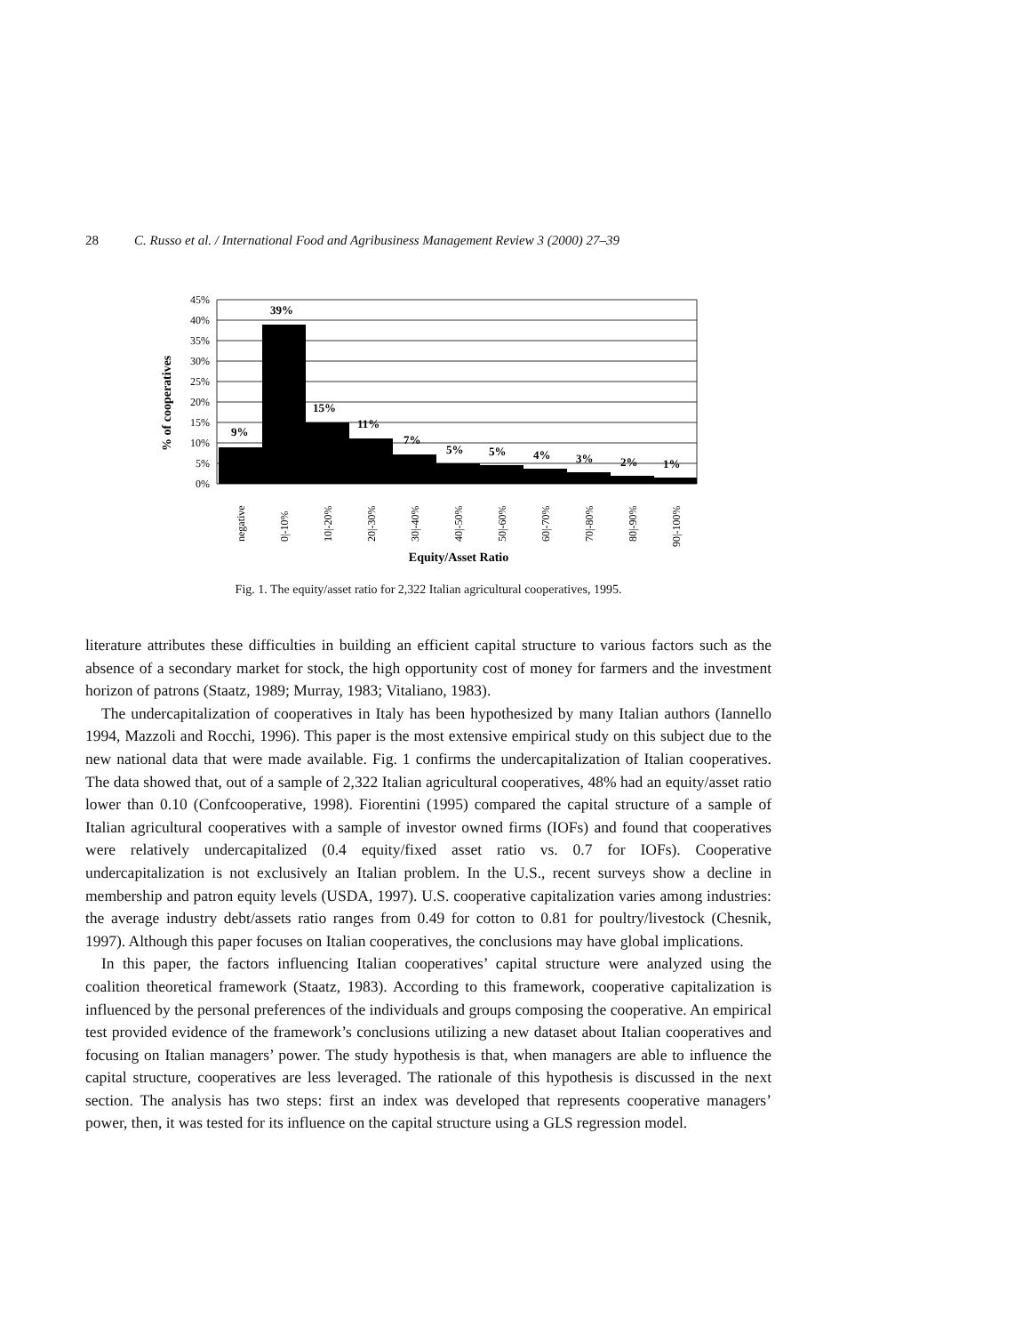28 C. Russo et al. / International Food and Agribusiness Management Review 3 (2000) 27–39
45%
40%
35%
30%
25%
20%
15%
10%
5%
0%
9%
39%
15%
11%
7%
5%
5%
4%
3%
2%
1%
negative
0|-10%
10|-20%
20|-30%
30|-40%
40|-50%
50|-60%
60|-70%
70|-80%
80|-90%
90|-100%
% of cooperatives
Equity/Asset Ratio
Fig. 1. The equity/asset ratio for 2,322 Italian agricultural cooperatives, 1995.
literature attributes these difficulties in building an efficient capital structure to various factors such as the absence of a secondary market for stock, the high opportunity cost of money for farmers and the investment horizon of patrons (Staatz, 1989; Murray, 1983; Vitaliano, 1983).
The undercapitalization of cooperatives in Italy has been hypothesized by many Italian authors (Iannello 1994, Mazzoli and Rocchi, 1996). This paper is the most extensive empirical study on this subject due to the new national data that were made available. Fig. 1 confirms the undercapitalization of Italian cooperatives. The data showed that, out of a sample of 2,322 Italian agricultural cooperatives, 48% had an equity/asset ratio lower than 0.10 (Confcooperative, 1998). Fiorentini (1995) compared the capital structure of a sample of Italian agricultural cooperatives with a sample of investor owned firms (IOFs) and found that cooperatives were relatively undercapitalized (0.4 equity/fixed asset ratio vs. 0.7 for IOFs). Cooperative undercapitalization is not exclusively an Italian problem. In the U.S., recent surveys show a decline in membership and patron equity levels (USDA, 1997). U.S. cooperative capitalization varies among industries: the average industry debt/assets ratio ranges from 0.49 for cotton to 0.81 for poultry/livestock (Chesnik, 1997). Although this paper focuses on Italian cooperatives, the conclusions may have global implications.
In this paper, the factors influencing Italian cooperatives’ capital structure were analyzed using the coalition theoretical framework (Staatz, 1983). According to this framework, cooperative capitalization is influenced by the personal preferences of the individuals and groups composing the cooperative. An empirical test provided evidence of the framework’s conclusions utilizing a new dataset about Italian cooperatives and focusing on Italian managers’ power. The study hypothesis is that, when managers are able to influence the capital structure, cooperatives are less leveraged. The rationale of this hypothesis is discussed in the next section. The analysis has two steps: first an index was developed that represents cooperative managers’ power, then, it was tested for its influence on the capital structure using a GLS regression model.